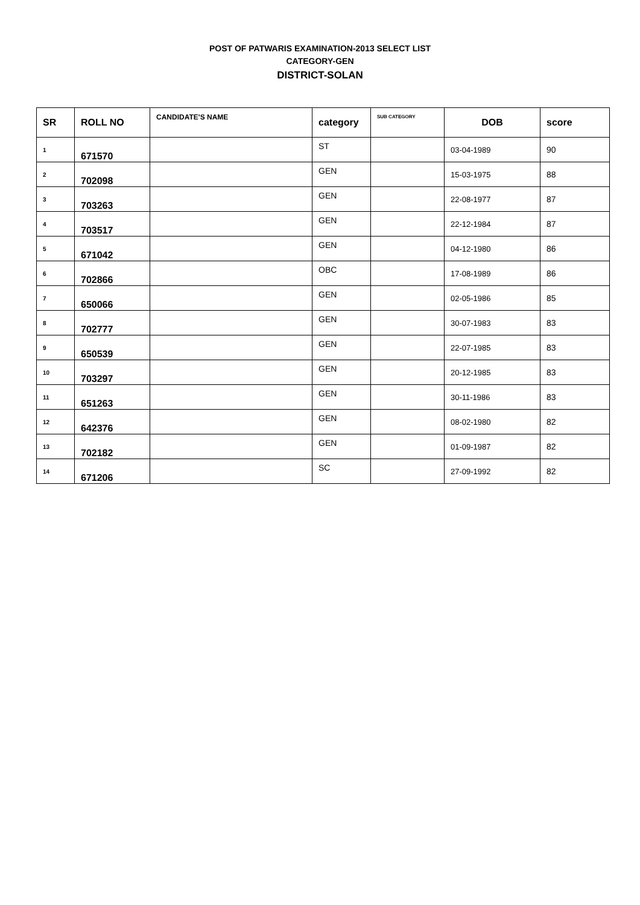POST OF PATWARIS EXAMINATION-2013 SELECT LIST
CATEGORY-GEN
DISTRICT-SOLAN
| SR | ROLL NO | CANDIDATE'S NAME | category | SUB CATEGORY | DOB | score |
| --- | --- | --- | --- | --- | --- | --- |
| 1 | 671570 | | ST | | 03-04-1989 | 90 |
| 2 | 702098 | | GEN | | 15-03-1975 | 88 |
| 3 | 703263 | | GEN | | 22-08-1977 | 87 |
| 4 | 703517 | | GEN | | 22-12-1984 | 87 |
| 5 | 671042 | | GEN | | 04-12-1980 | 86 |
| 6 | 702866 | | OBC | | 17-08-1989 | 86 |
| 7 | 650066 | | GEN | | 02-05-1986 | 85 |
| 8 | 702777 | | GEN | | 30-07-1983 | 83 |
| 9 | 650539 | | GEN | | 22-07-1985 | 83 |
| 10 | 703297 | | GEN | | 20-12-1985 | 83 |
| 11 | 651263 | | GEN | | 30-11-1986 | 83 |
| 12 | 642376 | | GEN | | 08-02-1980 | 82 |
| 13 | 702182 | | GEN | | 01-09-1987 | 82 |
| 14 | 671206 | | SC | | 27-09-1992 | 82 |